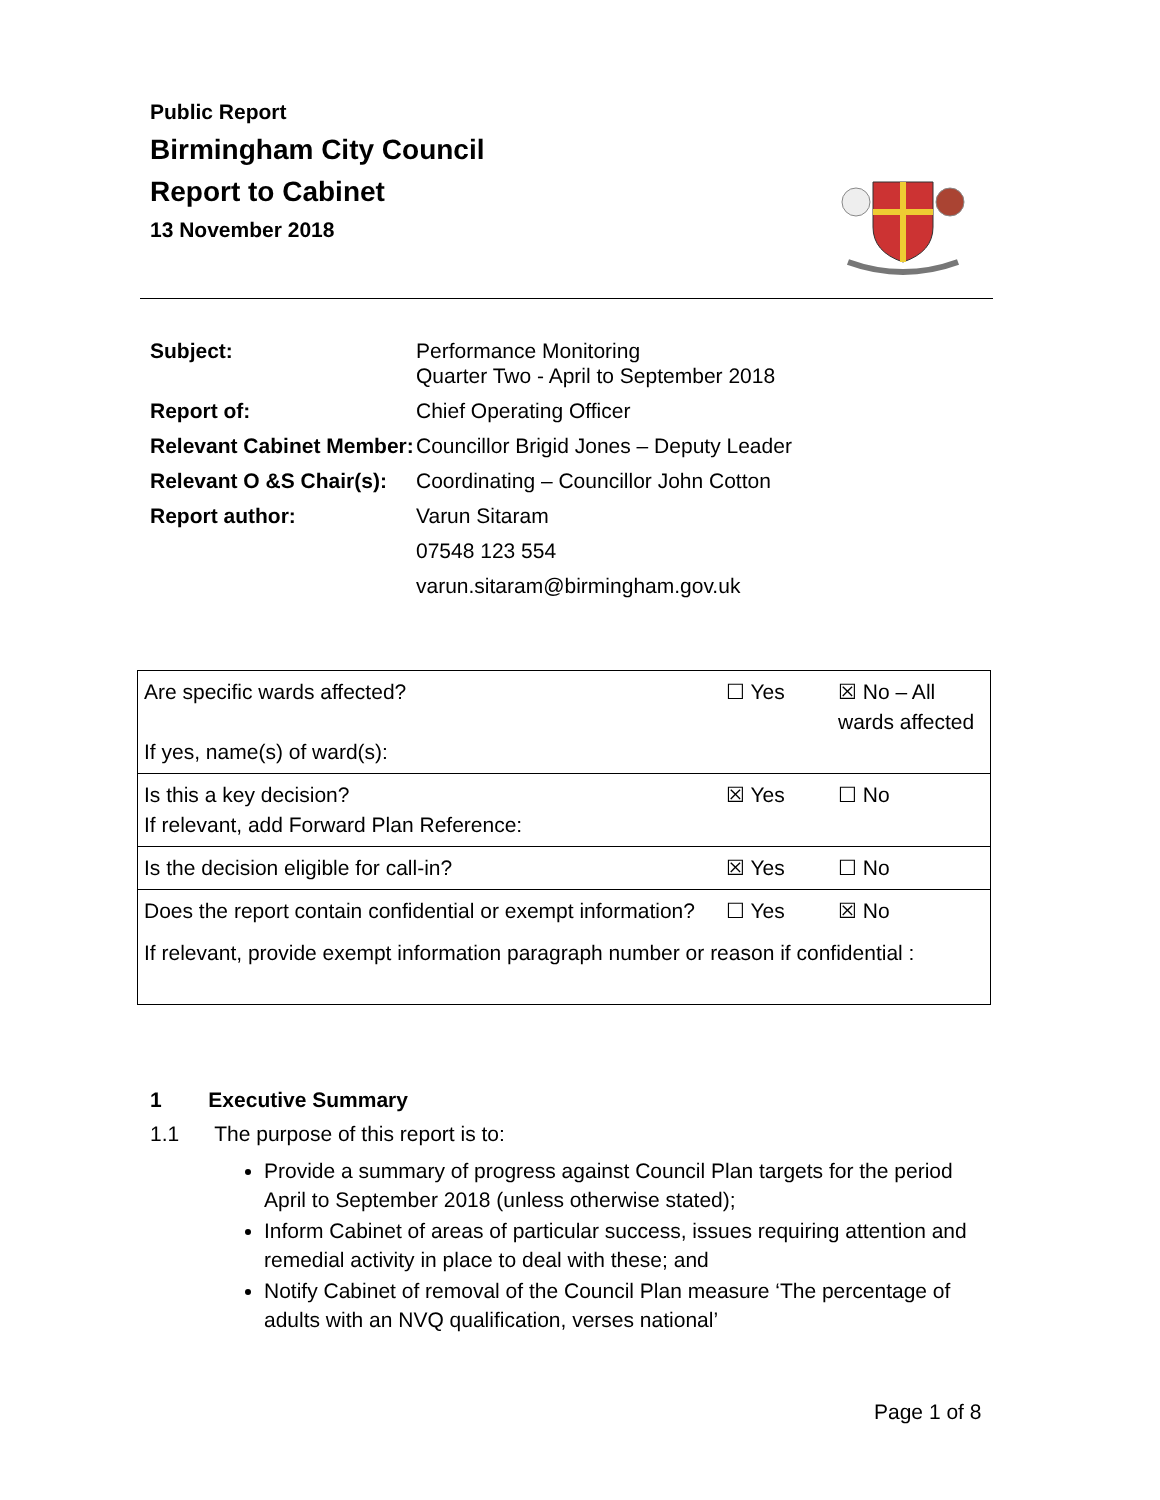Public Report
Birmingham City Council
Report to Cabinet
13 November 2018
| Subject: | Performance Monitoring Quarter Two - April to September 2018 |
| Report of: | Chief Operating Officer |
| Relevant Cabinet Member: | Councillor Brigid Jones – Deputy Leader |
| Relevant O &S Chair(s): | Coordinating – Councillor John Cotton |
| Report author: | Varun Sitaram |
| | 07548 123 554 |
| | varun.sitaram@birmingham.gov.uk |
| Are specific wards affected? If yes, name(s) of ward(s): | ☐ Yes | ☒ No – All wards affected |
| Is this a key decision? If relevant, add Forward Plan Reference: | ☒ Yes | ☐ No |
| Is the decision eligible for call-in? | ☒ Yes | ☐ No |
| Does the report contain confidential or exempt information? | ☐ Yes | ☒ No |
| If relevant, provide exempt information paragraph number or reason if confidential : | | |
1 Executive Summary
1.1 The purpose of this report is to:
Provide a summary of progress against Council Plan targets for the period April to September 2018 (unless otherwise stated);
Inform Cabinet of areas of particular success, issues requiring attention and remedial activity in place to deal with these; and
Notify Cabinet of removal of the Council Plan measure ‘The percentage of adults with an NVQ qualification, verses national’
Page 1 of 8